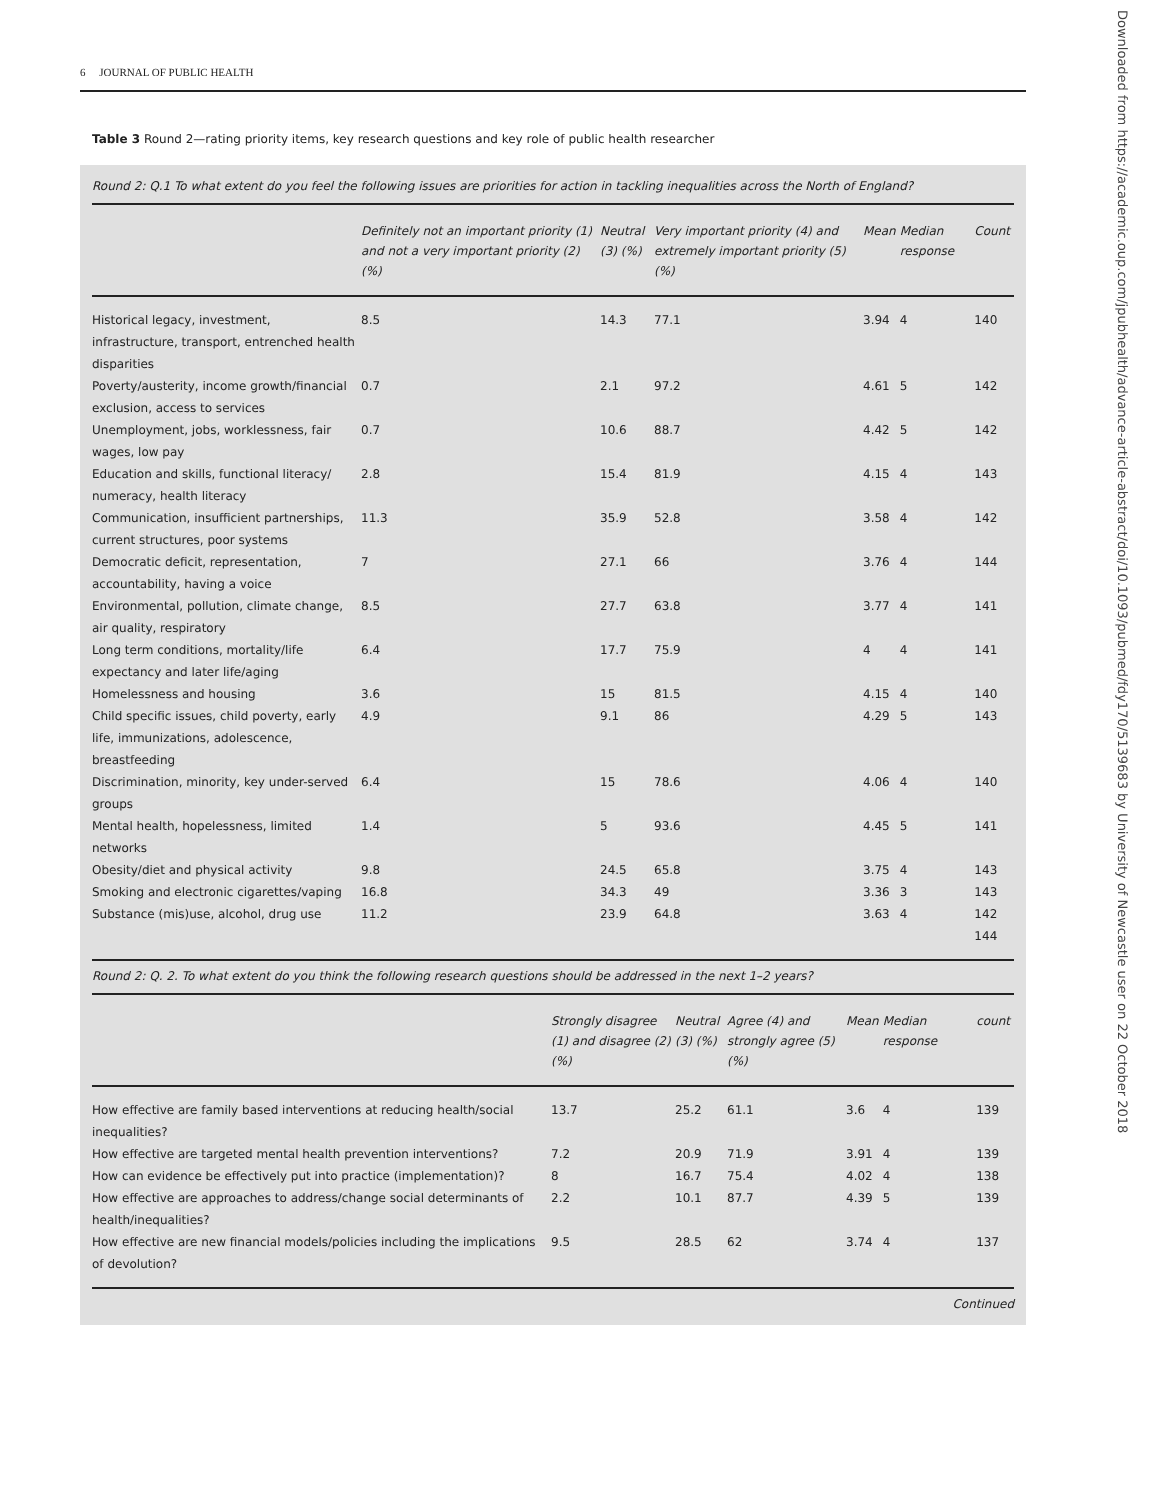6 JOURNAL OF PUBLIC HEALTH
Table 3 Round 2—rating priority items, key research questions and key role of public health researcher
Round 2: Q.1 To what extent do you feel the following issues are priorities for action in tackling inequalities across the North of England?
| | Definitely not an important priority (1) and not a very important priority (2) (%) | Neutral (3) (%) | Very important priority (4) and extremely important priority (5) (%) | Mean | Median response | Count |
| --- | --- | --- | --- | --- | --- | --- |
| Historical legacy, investment, infrastructure, transport, entrenched health disparities | 8.5 | 14.3 | 77.1 | 3.94 | 4 | 140 |
| Poverty/austerity, income growth/financial exclusion, access to services | 0.7 | 2.1 | 97.2 | 4.61 | 5 | 142 |
| Unemployment, jobs, worklessness, fair wages, low pay | 0.7 | 10.6 | 88.7 | 4.42 | 5 | 142 |
| Education and skills, functional literacy/ numeracy, health literacy | 2.8 | 15.4 | 81.9 | 4.15 | 4 | 143 |
| Communication, insufficient partnerships, current structures, poor systems | 11.3 | 35.9 | 52.8 | 3.58 | 4 | 142 |
| Democratic deficit, representation, accountability, having a voice | 7 | 27.1 | 66 | 3.76 | 4 | 144 |
| Environmental, pollution, climate change, air quality, respiratory | 8.5 | 27.7 | 63.8 | 3.77 | 4 | 141 |
| Long term conditions, mortality/life expectancy and later life/aging | 6.4 | 17.7 | 75.9 | 4 | 4 | 141 |
| Homelessness and housing | 3.6 | 15 | 81.5 | 4.15 | 4 | 140 |
| Child specific issues, child poverty, early life, immunizations, adolescence, breastfeeding | 4.9 | 9.1 | 86 | 4.29 | 5 | 143 |
| Discrimination, minority, key under-served groups | 6.4 | 15 | 78.6 | 4.06 | 4 | 140 |
| Mental health, hopelessness, limited networks | 1.4 | 5 | 93.6 | 4.45 | 5 | 141 |
| Obesity/diet and physical activity | 9.8 | 24.5 | 65.8 | 3.75 | 4 | 143 |
| Smoking and electronic cigarettes/vaping | 16.8 | 34.3 | 49 | 3.36 | 3 | 143 |
| Substance (mis)use, alcohol, drug use | 11.2 | 23.9 | 64.8 | 3.63 | 4 | 142 144 |
Round 2: Q. 2. To what extent do you think the following research questions should be addressed in the next 1–2 years?
| | Strongly disagree (1) and disagree (2) (%) | Neutral (3) (%) | Agree (4) and strongly agree (5) (%) | Mean | Median response | count |
| --- | --- | --- | --- | --- | --- | --- |
| How effective are family based interventions at reducing health/social inequalities? | 13.7 | 25.2 | 61.1 | 3.6 | 4 | 139 |
| How effective are targeted mental health prevention interventions? | 7.2 | 20.9 | 71.9 | 3.91 | 4 | 139 |
| How can evidence be effectively put into practice (implementation)? | 8 | 16.7 | 75.4 | 4.02 | 4 | 138 |
| How effective are approaches to address/change social determinants of health/inequalities? | 2.2 | 10.1 | 87.7 | 4.39 | 5 | 139 |
| How effective are new financial models/policies including the implications of devolution? | 9.5 | 28.5 | 62 | 3.74 | 4 | 137 |
Continued
Downloaded from https://academic.oup.com/jpubhealth/advance-article-abstract/doi/10.1093/pubmed/fdy170/5139683 by University of Newcastle user on 22 October 2018